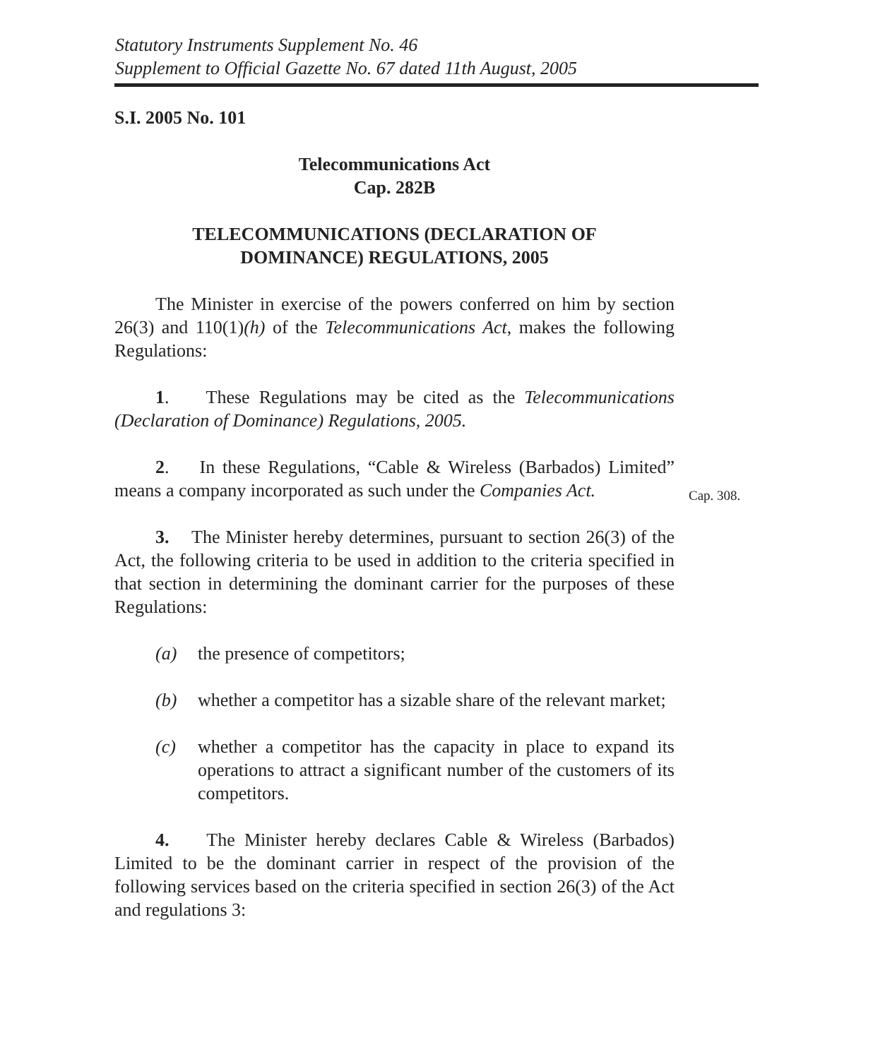Statutory Instruments Supplement No. 46
Supplement to Official Gazette No. 67 dated 11th August, 2005
S.I. 2005 No. 101
Telecommunications Act
Cap. 282B
TELECOMMUNICATIONS (DECLARATION OF
DOMINANCE) REGULATIONS, 2005
The Minister in exercise of the powers conferred on him by section 26(3) and 110(1)(h) of the Telecommunications Act, makes the following Regulations:
1. These Regulations may be cited as the Telecommunications (Declaration of Dominance) Regulations, 2005.
2. In these Regulations, “Cable & Wireless (Barbados) Limited” means a company incorporated as such under the Companies Act.
3. The Minister hereby determines, pursuant to section 26(3) of the Act, the following criteria to be used in addition to the criteria specified in that section in determining the dominant carrier for the purposes of these Regulations:
(a) the presence of competitors;
(b) whether a competitor has a sizable share of the relevant market;
(c) whether a competitor has the capacity in place to expand its operations to attract a significant number of the customers of its competitors.
4. The Minister hereby declares Cable & Wireless (Barbados) Limited to be the dominant carrier in respect of the provision of the following services based on the criteria specified in section 26(3) of the Act and regulations 3:
Cap. 308.